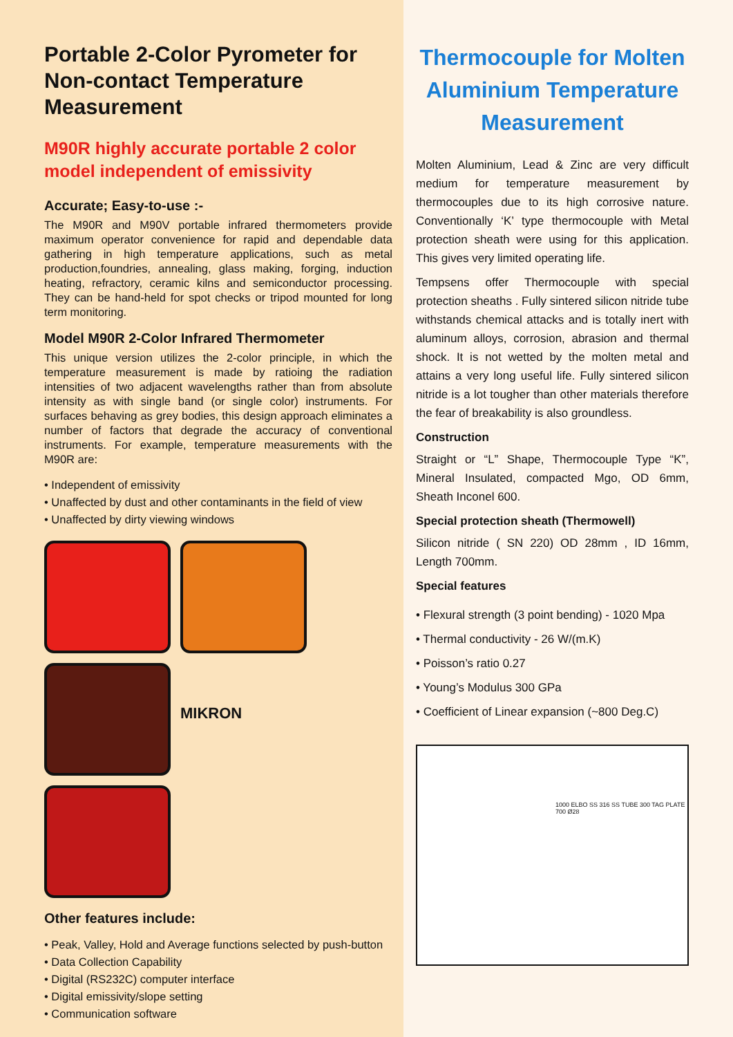Portable 2-Color Pyrometer for Non-contact Temperature Measurement
M90R highly accurate portable 2 color model independent of emissivity
Accurate; Easy-to-use :-
The M90R and M90V portable infrared thermometers provide maximum operator convenience for rapid and dependable data gathering in high temperature applications, such as metal production,foundries, annealing, glass making, forging, induction heating, refractory, ceramic kilns and semiconductor processing. They can be hand-held for spot checks or tripod mounted for long term monitoring.
Model M90R 2-Color Infrared Thermometer
This unique version utilizes the 2-color principle, in which the temperature measurement is made by ratioing the radiation intensities of two adjacent wavelengths rather than from absolute intensity as with single band (or single color) instruments. For surfaces behaving as grey bodies, this design approach eliminates a number of factors that degrade the accuracy of conventional instruments. For example, temperature measurements with the M90R are:
• Independent of emissivity
• Unaffected by dust and other contaminants in the field of view
• Unaffected by dirty viewing windows
MIKRON
Other features include:
• Peak, Valley, Hold and Average functions selected by push-button
• Data Collection Capability
• Digital (RS232C) computer interface
• Digital emissivity/slope setting
• Communication software
Thermocouple for Molten Aluminium Temperature Measurement
Molten Aluminium, Lead & Zinc are very difficult medium for temperature measurement by thermocouples due to its high corrosive nature. Conventionally ‘K’ type thermocouple with Metal protection sheath were using for this application. This gives very limited operating life.
Tempsens offer Thermocouple with special protection sheaths . Fully sintered silicon nitride tube withstands chemical attacks and is totally inert with aluminum alloys, corrosion, abrasion and thermal shock. It is not wetted by the molten metal and attains a very long useful life. Fully sintered silicon nitride is a lot tougher than other materials therefore the fear of breakability is also groundless.
Construction
Straight or “L” Shape, Thermocouple Type “K”, Mineral Insulated, compacted Mgo, OD 6mm, Sheath Inconel 600.
Special protection sheath (Thermowell)
Silicon nitride ( SN 220) OD 28mm , ID 16mm, Length 700mm.
Special features
• Flexural strength (3 point bending) - 1020 Mpa
• Thermal conductivity - 26 W/(m.K)
• Poisson’s ratio 0.27
• Young’s Modulus 300 GPa
• Coefficient of Linear expansion (~800 Deg.C)
1000 ELBO SS 316 SS TUBE 300 TAG PLATE 700 Ø28